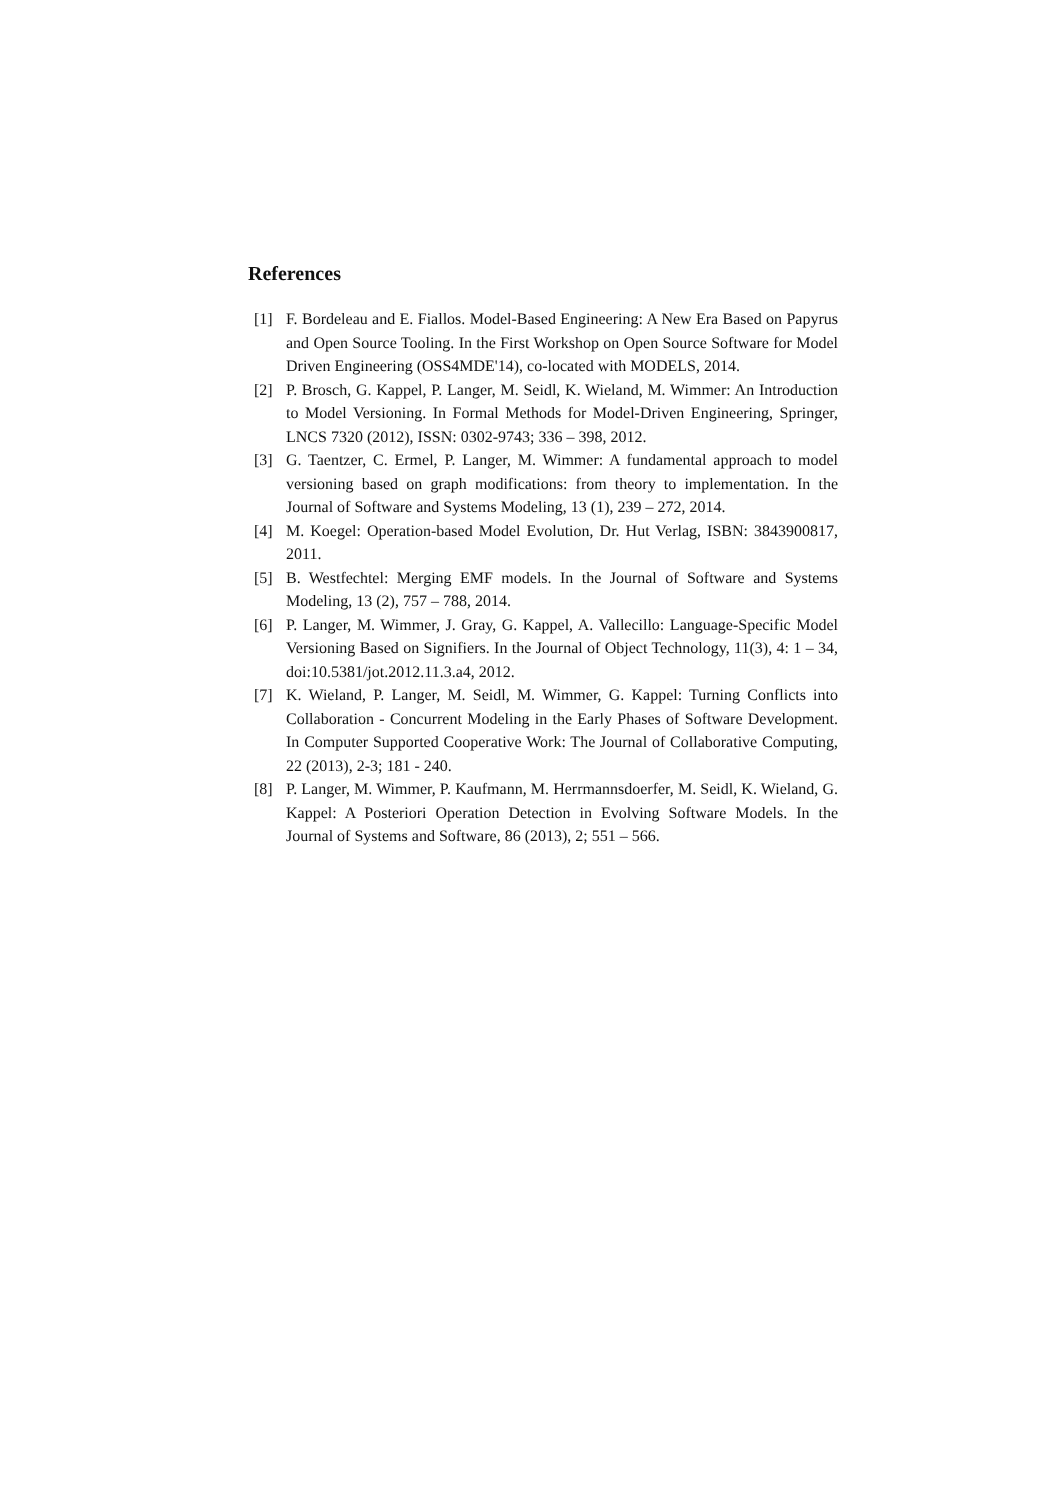References
[1] F. Bordeleau and E. Fiallos. Model-Based Engineering: A New Era Based on Papyrus and Open Source Tooling. In the First Workshop on Open Source Software for Model Driven Engineering (OSS4MDE'14), co-located with MODELS, 2014.
[2] P. Brosch, G. Kappel, P. Langer, M. Seidl, K. Wieland, M. Wimmer: An Introduction to Model Versioning. In Formal Methods for Model-Driven Engineering, Springer, LNCS 7320 (2012), ISSN: 0302-9743; 336 – 398, 2012.
[3] G. Taentzer, C. Ermel, P. Langer, M. Wimmer: A fundamental approach to model versioning based on graph modifications: from theory to implementation. In the Journal of Software and Systems Modeling, 13 (1), 239 – 272, 2014.
[4] M. Koegel: Operation-based Model Evolution, Dr. Hut Verlag, ISBN: 3843900817, 2011.
[5] B. Westfechtel: Merging EMF models. In the Journal of Software and Systems Modeling, 13 (2), 757 – 788, 2014.
[6] P. Langer, M. Wimmer, J. Gray, G. Kappel, A. Vallecillo: Language-Specific Model Versioning Based on Signifiers. In the Journal of Object Technology, 11(3), 4: 1 – 34, doi:10.5381/jot.2012.11.3.a4, 2012.
[7] K. Wieland, P. Langer, M. Seidl, M. Wimmer, G. Kappel: Turning Conflicts into Collaboration - Concurrent Modeling in the Early Phases of Software Development. In Computer Supported Cooperative Work: The Journal of Collaborative Computing, 22 (2013), 2-3; 181 - 240.
[8] P. Langer, M. Wimmer, P. Kaufmann, M. Herrmannsdoerfer, M. Seidl, K. Wieland, G. Kappel: A Posteriori Operation Detection in Evolving Software Models. In the Journal of Systems and Software, 86 (2013), 2; 551 – 566.